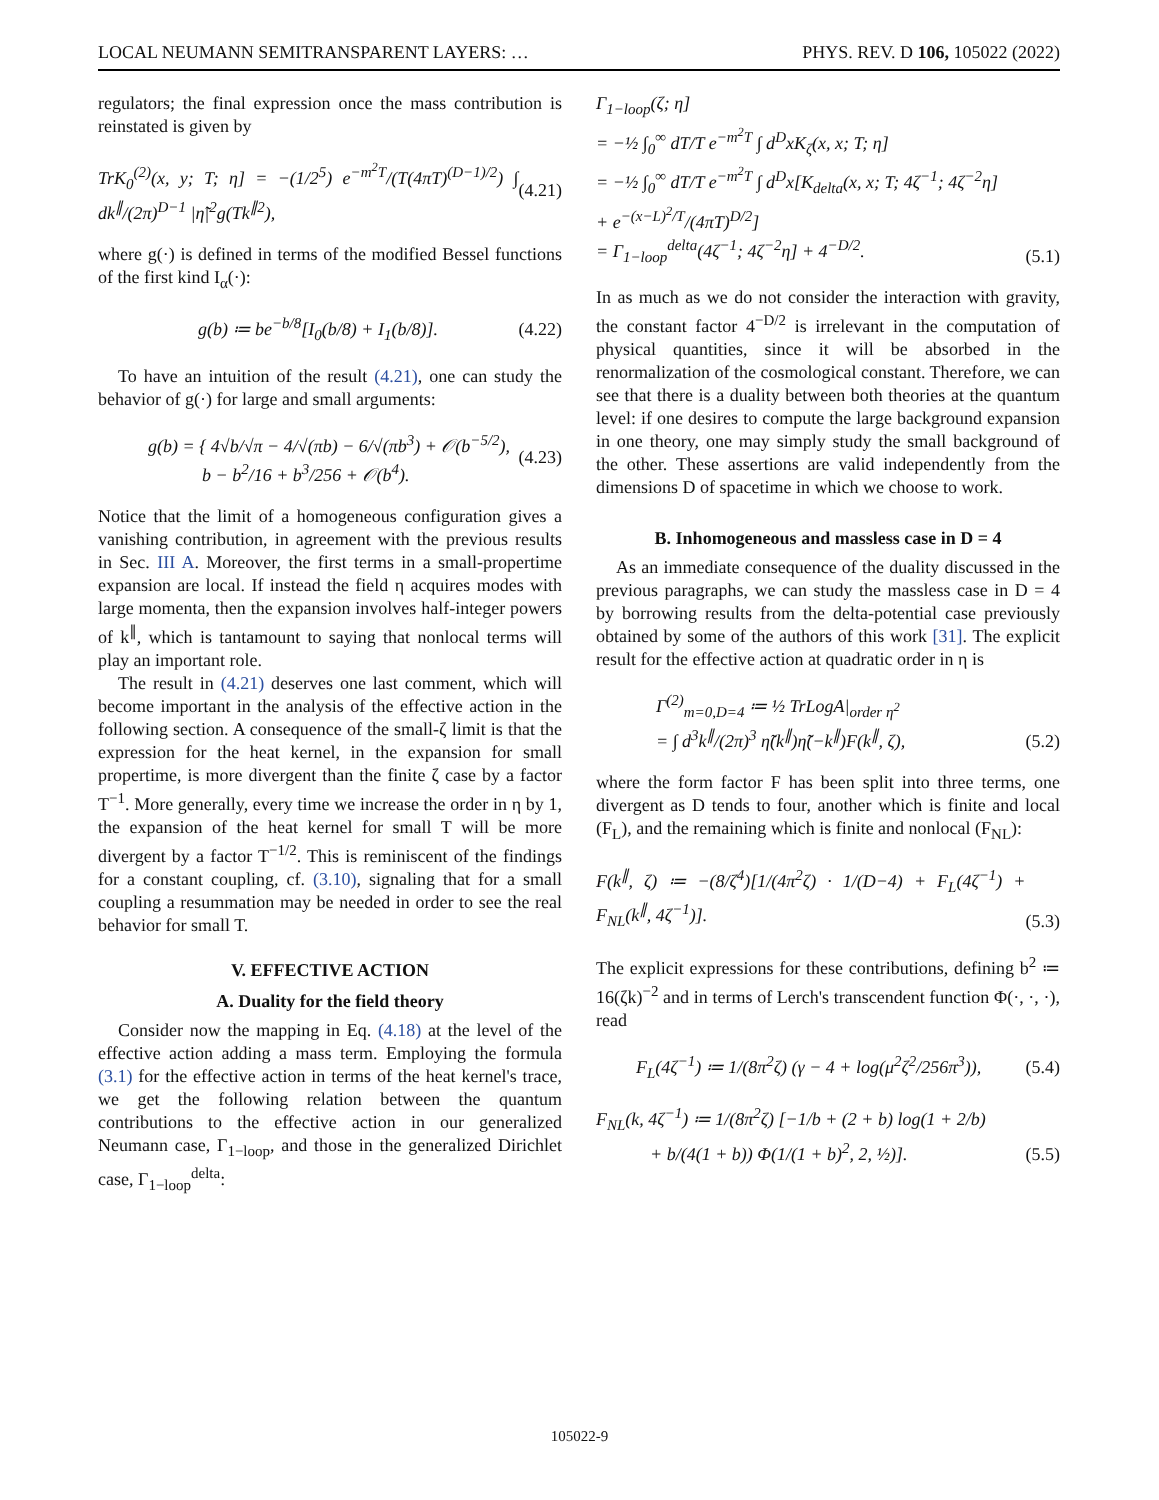LOCAL NEUMANN SEMITRANSPARENT LAYERS: … PHYS. REV. D 106, 105022 (2022)
regulators; the final expression once the mass contribution is reinstated is given by
TrK<sub>0</sub><sup>(2)</sup>(x, y; T; η] = −(1/2<sup>5</sup>) e<sup>−m<sup>2</sup>T</sup>/(T(4πT)<sup>(D−1)/2</sup>) ∫ dk<sup>∥</sup>/(2π)<sup>D−1</sup> |η̃|<sup>2</sup>g(Tk<sup>∥2</sup>), (4.21)
where g(·) is defined in terms of the modified Bessel functions of the first kind I<sub>α</sub>(·):
g(b) ≔ be<sup>−b/8</sup>[I<sub>0</sub>(b/8) + I<sub>1</sub>(b/8)]. (4.22)
To have an intuition of the result (4.21), one can study the behavior of g(·) for large and small arguments:
g(b) = { 4√b/√π − 4/√(πb) − 6/√(πb<sup>3</sup>) + 𝒪(b<sup>−5/2</sup>),
b − b<sup>2</sup>/16 + b<sup>3</sup>/256 + 𝒪(b<sup>4</sup>). (4.23)
Notice that the limit of a homogeneous configuration gives a vanishing contribution, in agreement with the previous results in Sec. III A. Moreover, the first terms in a small-propertime expansion are local. If instead the field η acquires modes with large momenta, then the expansion involves half-integer powers of k<sup>∥</sup>, which is tantamount to saying that nonlocal terms will play an important role.
The result in (4.21) deserves one last comment, which will become important in the analysis of the effective action in the following section. A consequence of the small-ζ limit is that the expression for the heat kernel, in the expansion for small propertime, is more divergent than the finite ζ case by a factor T<sup>−1</sup>. More generally, every time we increase the order in η by 1, the expansion of the heat kernel for small T will be more divergent by a factor T<sup>−1/2</sup>. This is reminiscent of the findings for a constant coupling, cf. (3.10), signaling that for a small coupling a resummation may be needed in order to see the real behavior for small T.
V. EFFECTIVE ACTION
A. Duality for the field theory
Consider now the mapping in Eq. (4.18) at the level of the effective action adding a mass term. Employing the formula (3.1) for the effective action in terms of the heat kernel's trace, we get the following relation between the quantum contributions to the effective action in our generalized Neumann case, Γ<sub>1−loop</sub>, and those in the generalized Dirichlet case, Γ<sub>1−loop</sub><sup>delta</sup>:
Γ<sub>1−loop</sub>(ζ; η]
= −½ ∫<sub>0</sub><sup>∞</sup> dT/T e<sup>−m<sup>2</sup>T</sup> ∫ d<sup>D</sup>xK<sub>ζ</sub>(x, x; T; η]
= −½ ∫<sub>0</sub><sup>∞</sup> dT/T e<sup>−m<sup>2</sup>T</sup> ∫ d<sup>D</sup>x[K<sub>delta</sub>(x, x; T; 4ζ<sup>−1</sup>; 4ζ<sup>−2</sup>η]
+ e<sup>−(x−L)<sup>2</sup>/T</sup>/(4πT)<sup>D/2</sup>]
= Γ<sub>1−loop</sub><sup>delta</sup>(4ζ<sup>−1</sup>; 4ζ<sup>−2</sup>η] + 4<sup>−D/2</sup>. (5.1)
In as much as we do not consider the interaction with gravity, the constant factor 4<sup>−D/2</sup> is irrelevant in the computation of physical quantities, since it will be absorbed in the renormalization of the cosmological constant. Therefore, we can see that there is a duality between both theories at the quantum level: if one desires to compute the large background expansion in one theory, one may simply study the small background of the other. These assertions are valid independently from the dimensions D of spacetime in which we choose to work.
B. Inhomogeneous and massless case in D = 4
As an immediate consequence of the duality discussed in the previous paragraphs, we can study the massless case in D = 4 by borrowing results from the delta-potential case previously obtained by some of the authors of this work [31]. The explicit result for the effective action at quadratic order in η is
Γ<sup>(2)</sup><sub>m=0,D=4</sub> ≔ ½ TrLogA|<sub>order η<sup>2</sup></sub>
= ∫ d<sup>3</sup>k<sup>∥</sup>/(2π)<sup>3</sup> η̃(k<sup>∥</sup>)η̃(−k<sup>∥</sup>)F(k<sup>∥</sup>, ζ), (5.2)
where the form factor F has been split into three terms, one divergent as D tends to four, another which is finite and local (F<sub>L</sub>), and the remaining which is finite and nonlocal (F<sub>NL</sub>):
F(k<sup>∥</sup>, ζ) ≔ −(8/ζ<sup>4</sup>)[1/(4π<sup>2</sup>ζ) · 1/(D−4) + F<sub>L</sub>(4ζ<sup>−1</sup>) + F<sub>NL</sub>(k<sup>∥</sup>, 4ζ<sup>−1</sup>)]. (5.3)
The explicit expressions for these contributions, defining b<sup>2</sup> ≔ 16(ζk)<sup>−2</sup> and in terms of Lerch's transcendent function Φ(·, ·, ·), read
F<sub>L</sub>(4ζ<sup>−1</sup>) ≔ 1/(8π<sup>2</sup>ζ) (γ − 4 + log(μ<sup>2</sup>ζ<sup>2</sup>/256π<sup>3</sup>)), (5.4)
F<sub>NL</sub>(k, 4ζ<sup>−1</sup>) ≔ 1/(8π<sup>2</sup>ζ) [−1/b + (2 + b) log(1 + 2/b)
+ b/(4(1 + b)) Φ(1/(1 + b)<sup>2</sup>, 2, ½)]. (5.5)
105022-9